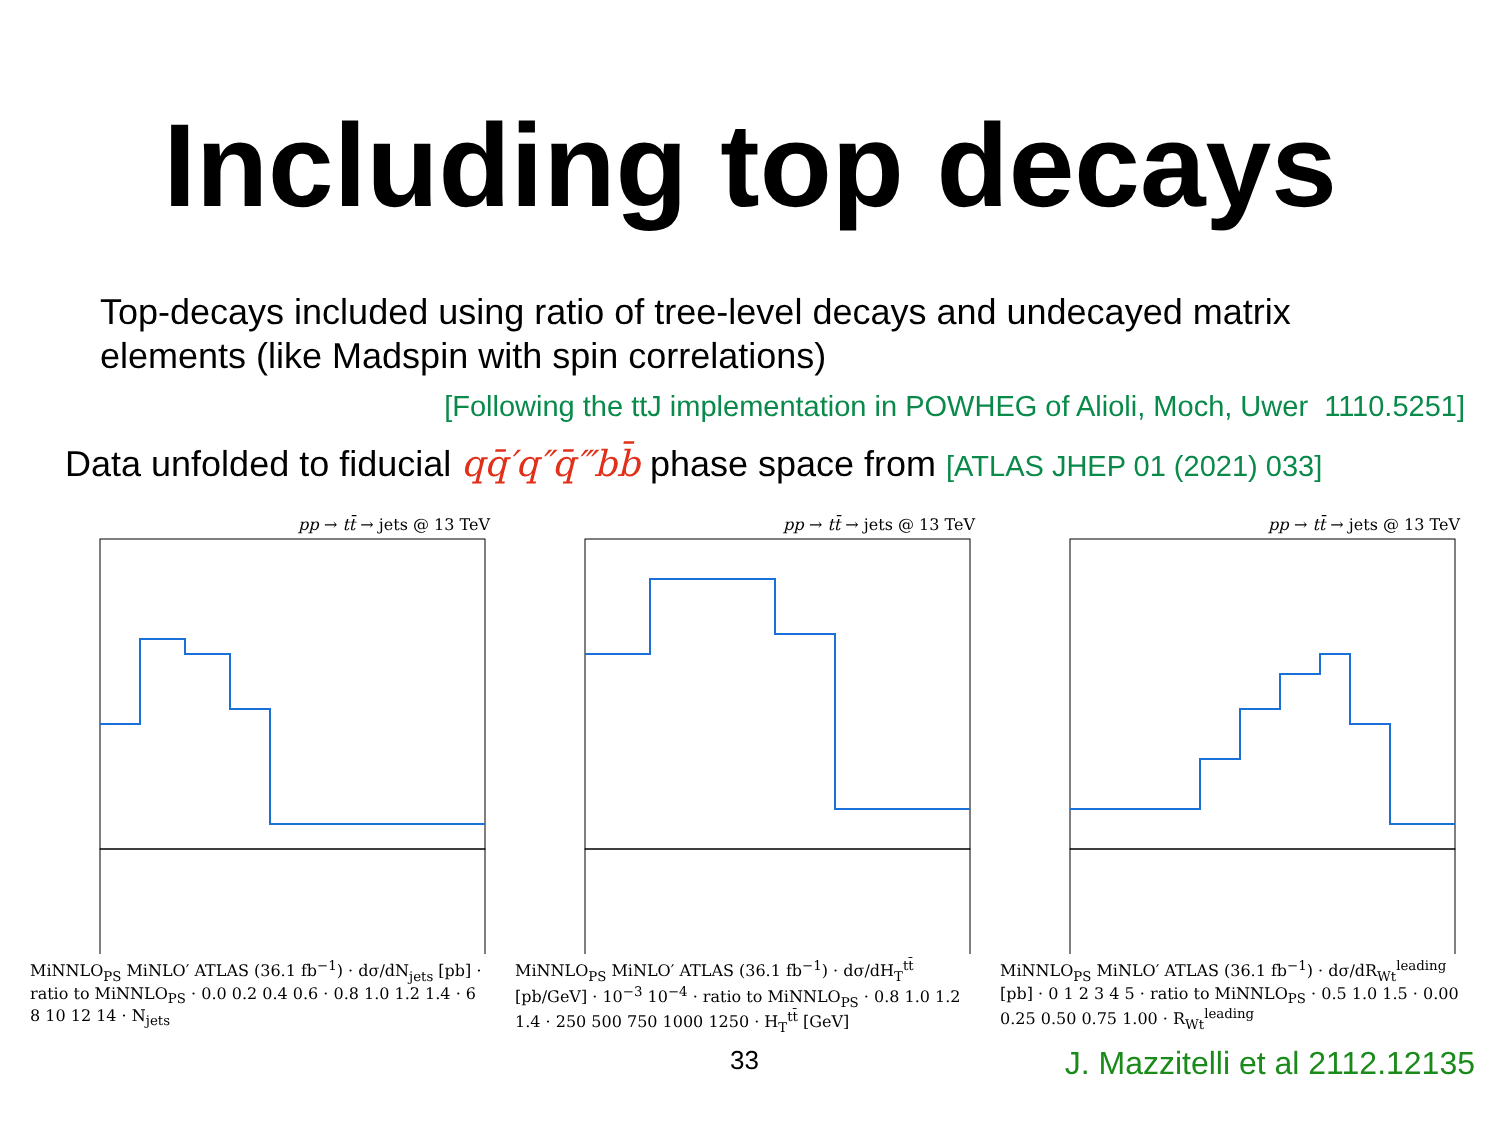Including top decays
Top-decays included using ratio of tree-level decays and undecayed matrix elements (like Madspin with spin correlations)
[Following the ttJ implementation in POWHEG of Alioli, Moch, Uwer 1110.5251]
Data unfolded to fiducial qq̄′q″q̄‴bb̄ phase space from [ATLAS JHEP 01 (2021) 033]
pp → tt̄ → jets @ 13 TeV
MiNNLO<sub>PS</sub> MiNLO′ ATLAS (36.1 fb<sup>−1</sup>) · dσ/dN<sub>jets</sub> [pb] · ratio to MiNNLO<sub>PS</sub> · 0.0 0.2 0.4 0.6 · 0.8 1.0 1.2 1.4 · 6 8 10 12 14 · N<sub>jets</sub>
pp → tt̄ → jets @ 13 TeV
MiNNLO<sub>PS</sub> MiNLO′ ATLAS (36.1 fb<sup>−1</sup>) · dσ/dH<sub>T</sub><sup>tt̄</sup> [pb/GeV] · 10<sup>−3</sup> 10<sup>−4</sup> · ratio to MiNNLO<sub>PS</sub> · 0.8 1.0 1.2 1.4 · 250 500 750 1000 1250 · H<sub>T</sub><sup>tt̄</sup> [GeV]
pp → tt̄ → jets @ 13 TeV
MiNNLO<sub>PS</sub> MiNLO′ ATLAS (36.1 fb<sup>−1</sup>) · dσ/dR<sub>Wt</sub><sup>leading</sup> [pb] · 0 1 2 3 4 5 · ratio to MiNNLO<sub>PS</sub> · 0.5 1.0 1.5 · 0.00 0.25 0.50 0.75 1.00 · R<sub>Wt</sub><sup>leading</sup>
33 J. Mazzitelli et al 2112.12135